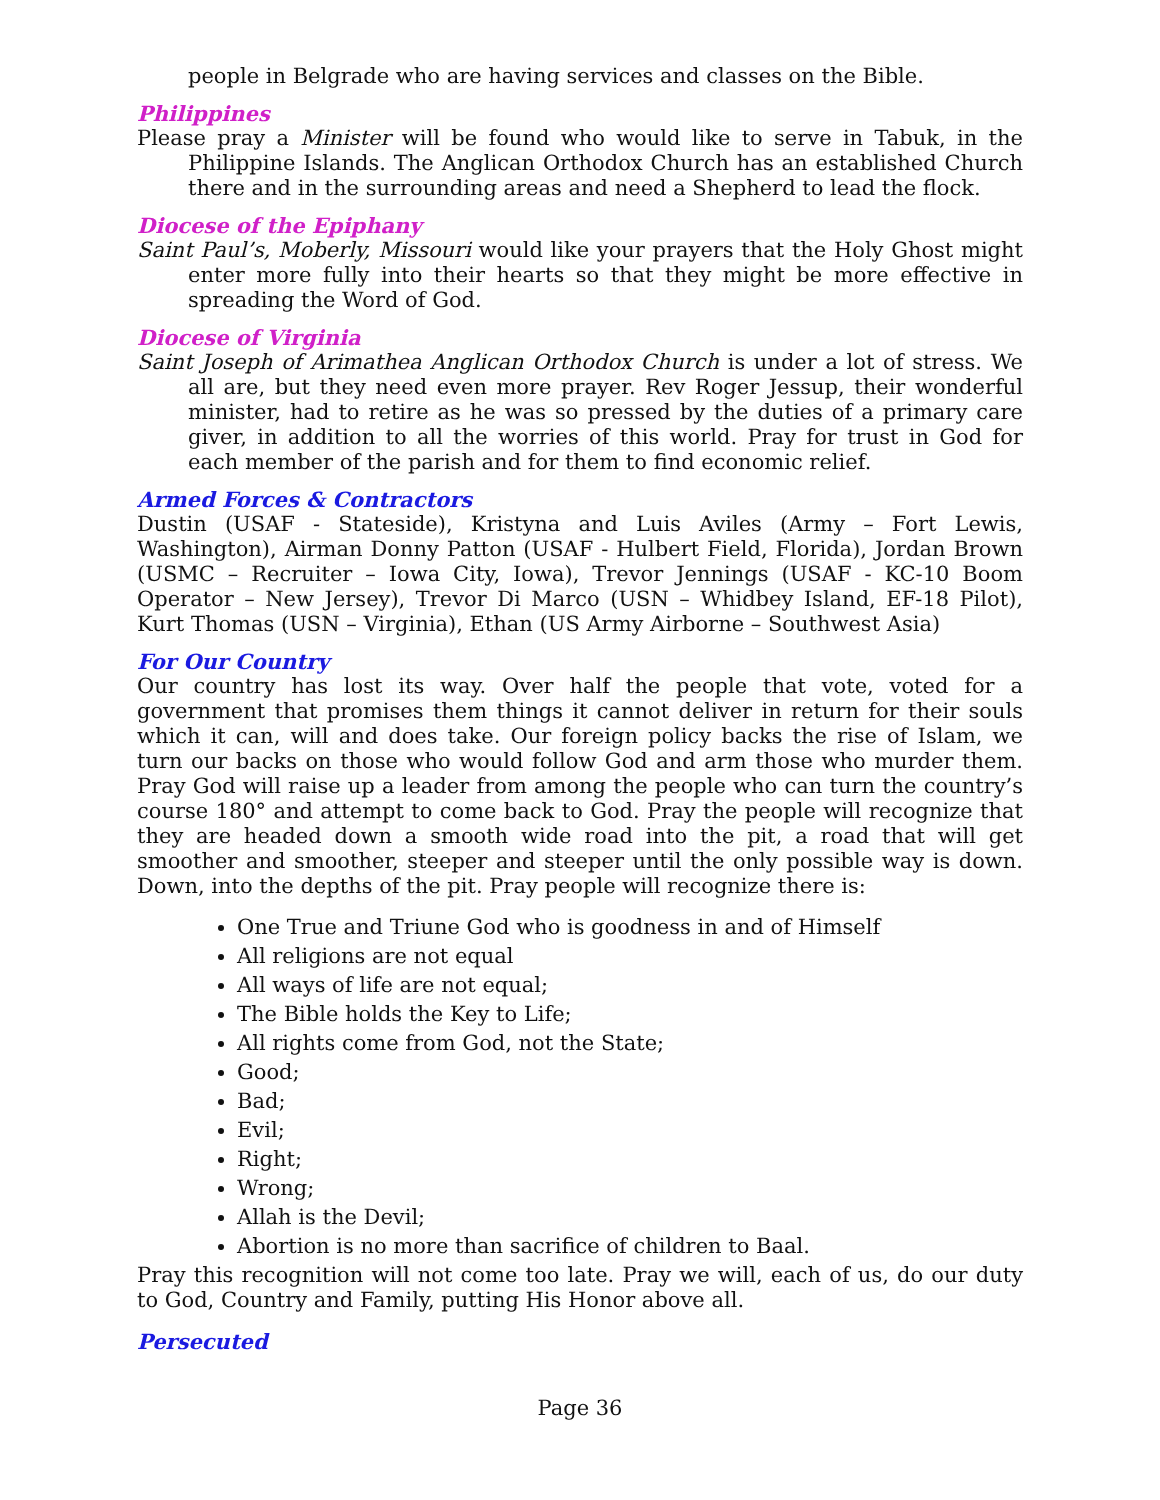people in Belgrade who are having services and classes on the Bible.
Philippines
Please pray a Minister will be found who would like to serve in Tabuk, in the Philippine Islands. The Anglican Orthodox Church has an established Church there and in the surrounding areas and need a Shepherd to lead the flock.
Diocese of the Epiphany
Saint Paul’s, Moberly, Missouri would like your prayers that the Holy Ghost might enter more fully into their hearts so that they might be more effective in spreading the Word of God.
Diocese of Virginia
Saint Joseph of Arimathea Anglican Orthodox Church is under a lot of stress. We all are, but they need even more prayer. Rev Roger Jessup, their wonderful minister, had to retire as he was so pressed by the duties of a primary care giver, in addition to all the worries of this world. Pray for trust in God for each member of the parish and for them to find economic relief.
Armed Forces & Contractors
Dustin (USAF - Stateside), Kristyna and Luis Aviles (Army – Fort Lewis, Washington), Airman Donny Patton (USAF - Hulbert Field, Florida), Jordan Brown (USMC – Recruiter – Iowa City, Iowa), Trevor Jennings (USAF - KC-10 Boom Operator – New Jersey), Trevor Di Marco (USN – Whidbey Island, EF-18 Pilot), Kurt Thomas (USN – Virginia), Ethan (US Army Airborne – Southwest Asia)
For Our Country
Our country has lost its way. Over half the people that vote, voted for a government that promises them things it cannot deliver in return for their souls which it can, will and does take. Our foreign policy backs the rise of Islam, we turn our backs on those who would follow God and arm those who murder them. Pray God will raise up a leader from among the people who can turn the country’s course 180° and attempt to come back to God. Pray the people will recognize that they are headed down a smooth wide road into the pit, a road that will get smoother and smoother, steeper and steeper until the only possible way is down. Down, into the depths of the pit. Pray people will recognize there is:
One True and Triune God who is goodness in and of Himself
All religions are not equal
All ways of life are not equal;
The Bible holds the Key to Life;
All rights come from God, not the State;
Good;
Bad;
Evil;
Right;
Wrong;
Allah is the Devil;
Abortion is no more than sacrifice of children to Baal.
Pray this recognition will not come too late. Pray we will, each of us, do our duty to God, Country and Family, putting His Honor above all.
Persecuted
Page 36